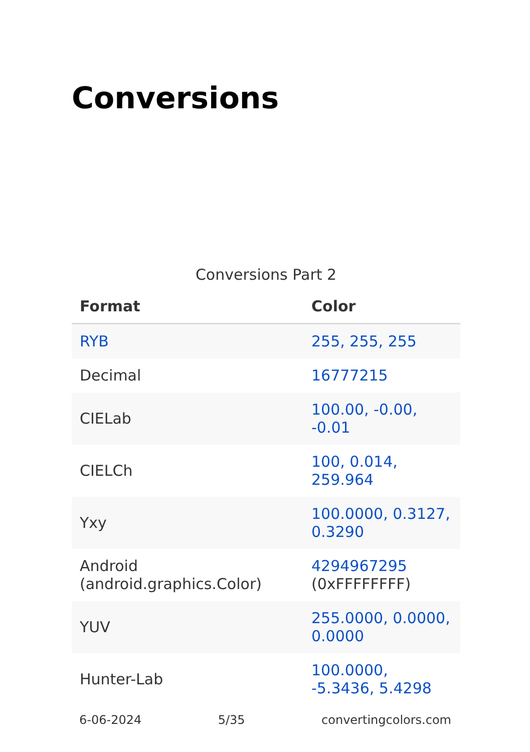Conversions
Conversions Part 2
| Format | Color |
| --- | --- |
| RYB | 255, 255, 255 |
| Decimal | 16777215 |
| CIELab | 100.00, -0.00, -0.01 |
| CIELCh | 100, 0.014, 259.964 |
| Yxy | 100.0000, 0.3127, 0.3290 |
| Android (android.graphics.Color) | 4294967295 (0xFFFFFFFF) |
| YUV | 255.0000, 0.0000, 0.0000 |
| Hunter-Lab | 100.0000, -5.3436, 5.4298 |
6-06-2024 5/35 convertingcolors.com